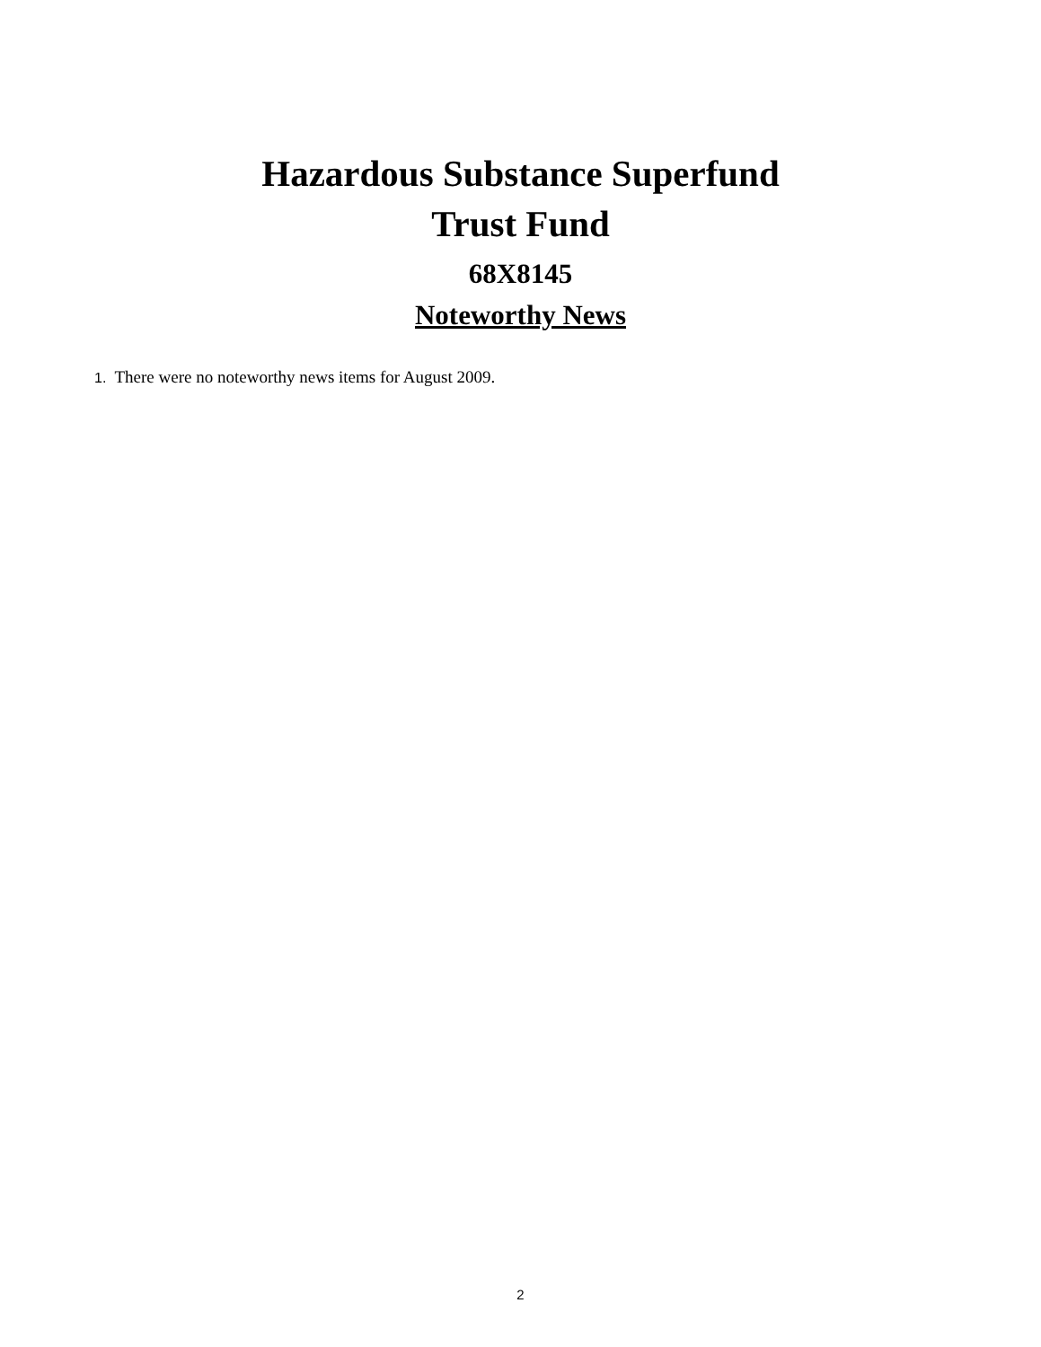Hazardous Substance Superfund
Trust Fund
68X8145
Noteworthy News
1. There were no noteworthy news items for August 2009.
2